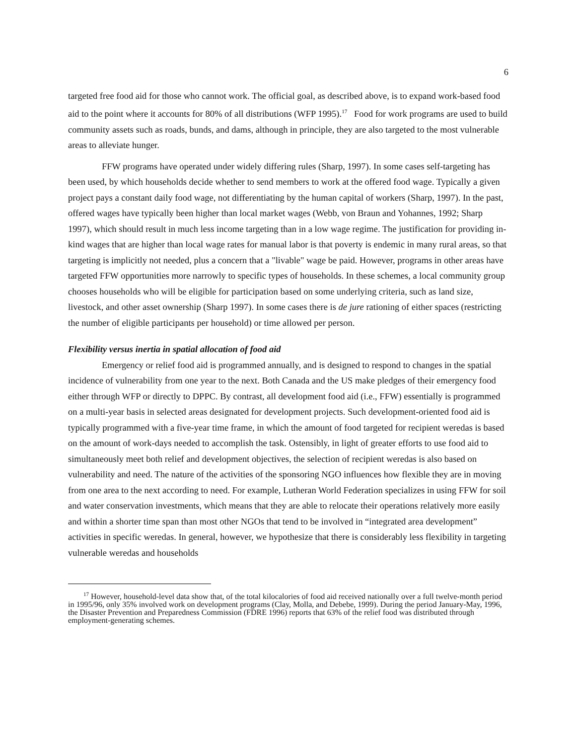6
targeted free food aid for those who cannot work. The official goal, as described above, is to expand work-based food aid to the point where it accounts for 80% of all distributions (WFP 1995).<sup>17</sup> Food for work programs are used to build community assets such as roads, bunds, and dams, although in principle, they are also targeted to the most vulnerable areas to alleviate hunger.
FFW programs have operated under widely differing rules (Sharp, 1997). In some cases self-targeting has been used, by which households decide whether to send members to work at the offered food wage. Typically a given project pays a constant daily food wage, not differentiating by the human capital of workers (Sharp, 1997). In the past, offered wages have typically been higher than local market wages (Webb, von Braun and Yohannes, 1992; Sharp 1997), which should result in much less income targeting than in a low wage regime. The justification for providing in-kind wages that are higher than local wage rates for manual labor is that poverty is endemic in many rural areas, so that targeting is implicitly not needed, plus a concern that a "livable" wage be paid. However, programs in other areas have targeted FFW opportunities more narrowly to specific types of households. In these schemes, a local community group chooses households who will be eligible for participation based on some underlying criteria, such as land size, livestock, and other asset ownership (Sharp 1997). In some cases there is de jure rationing of either spaces (restricting the number of eligible participants per household) or time allowed per person.
Flexibility versus inertia in spatial allocation of food aid
Emergency or relief food aid is programmed annually, and is designed to respond to changes in the spatial incidence of vulnerability from one year to the next. Both Canada and the US make pledges of their emergency food either through WFP or directly to DPPC. By contrast, all development food aid (i.e., FFW) essentially is programmed on a multi-year basis in selected areas designated for development projects. Such development-oriented food aid is typically programmed with a five-year time frame, in which the amount of food targeted for recipient weredas is based on the amount of work-days needed to accomplish the task. Ostensibly, in light of greater efforts to use food aid to simultaneously meet both relief and development objectives, the selection of recipient weredas is also based on vulnerability and need. The nature of the activities of the sponsoring NGO influences how flexible they are in moving from one area to the next according to need. For example, Lutheran World Federation specializes in using FFW for soil and water conservation investments, which means that they are able to relocate their operations relatively more easily and within a shorter time span than most other NGOs that tend to be involved in “integrated area development” activities in specific weredas. In general, however, we hypothesize that there is considerably less flexibility in targeting vulnerable weredas and households
<sup>17</sup> However, household-level data show that, of the total kilocalories of food aid received nationally over a full twelve-month period in 1995/96, only 35% involved work on development programs (Clay, Molla, and Debebe, 1999). During the period January-May, 1996, the Disaster Prevention and Preparedness Commission (FDRE 1996) reports that 63% of the relief food was distributed through employment-generating schemes.